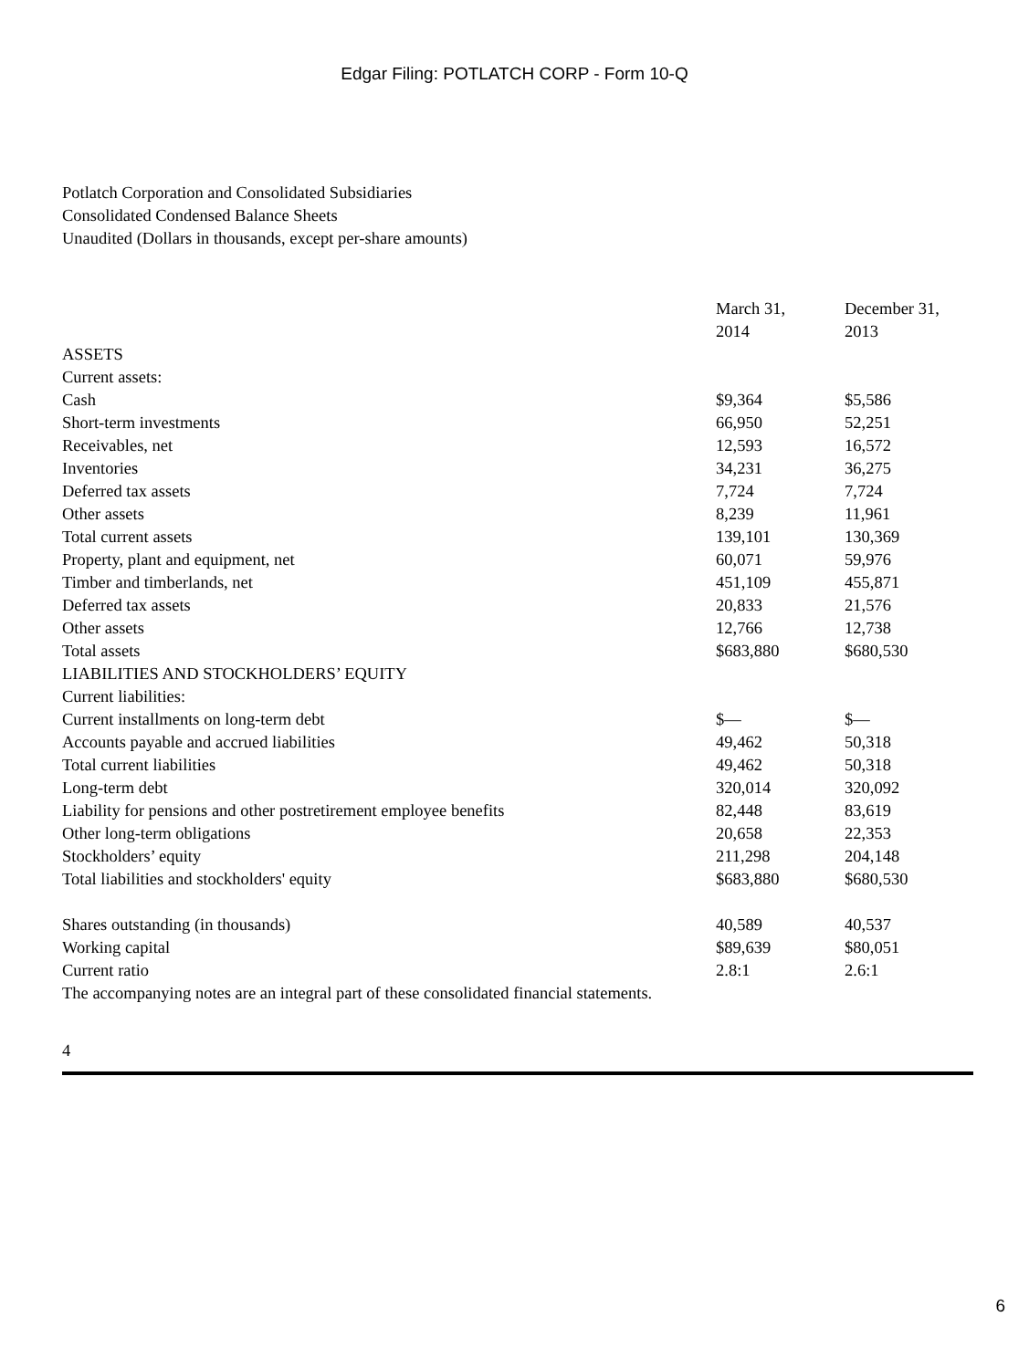Edgar Filing: POTLATCH CORP - Form 10-Q
Potlatch Corporation and Consolidated Subsidiaries
Consolidated Condensed Balance Sheets
Unaudited (Dollars in thousands, except per-share amounts)
| | March 31, 2014 | December 31, 2013 |
| --- | --- | --- |
| ASSETS | | |
| Current assets: | | |
| Cash | $9,364 | $5,586 |
| Short-term investments | 66,950 | 52,251 |
| Receivables, net | 12,593 | 16,572 |
| Inventories | 34,231 | 36,275 |
| Deferred tax assets | 7,724 | 7,724 |
| Other assets | 8,239 | 11,961 |
| Total current assets | 139,101 | 130,369 |
| Property, plant and equipment, net | 60,071 | 59,976 |
| Timber and timberlands, net | 451,109 | 455,871 |
| Deferred tax assets | 20,833 | 21,576 |
| Other assets | 12,766 | 12,738 |
| Total assets | $683,880 | $680,530 |
| LIABILITIES AND STOCKHOLDERS’ EQUITY | | |
| Current liabilities: | | |
| Current installments on long-term debt | $— | $— |
| Accounts payable and accrued liabilities | 49,462 | 50,318 |
| Total current liabilities | 49,462 | 50,318 |
| Long-term debt | 320,014 | 320,092 |
| Liability for pensions and other postretirement employee benefits | 82,448 | 83,619 |
| Other long-term obligations | 20,658 | 22,353 |
| Stockholders’ equity | 211,298 | 204,148 |
| Total liabilities and stockholders' equity | $683,880 | $680,530 |
| Shares outstanding (in thousands) | 40,589 | 40,537 |
| Working capital | $89,639 | $80,051 |
| Current ratio | 2.8:1 | 2.6:1 |
| The accompanying notes are an integral part of these consolidated financial statements. | | |
4
6